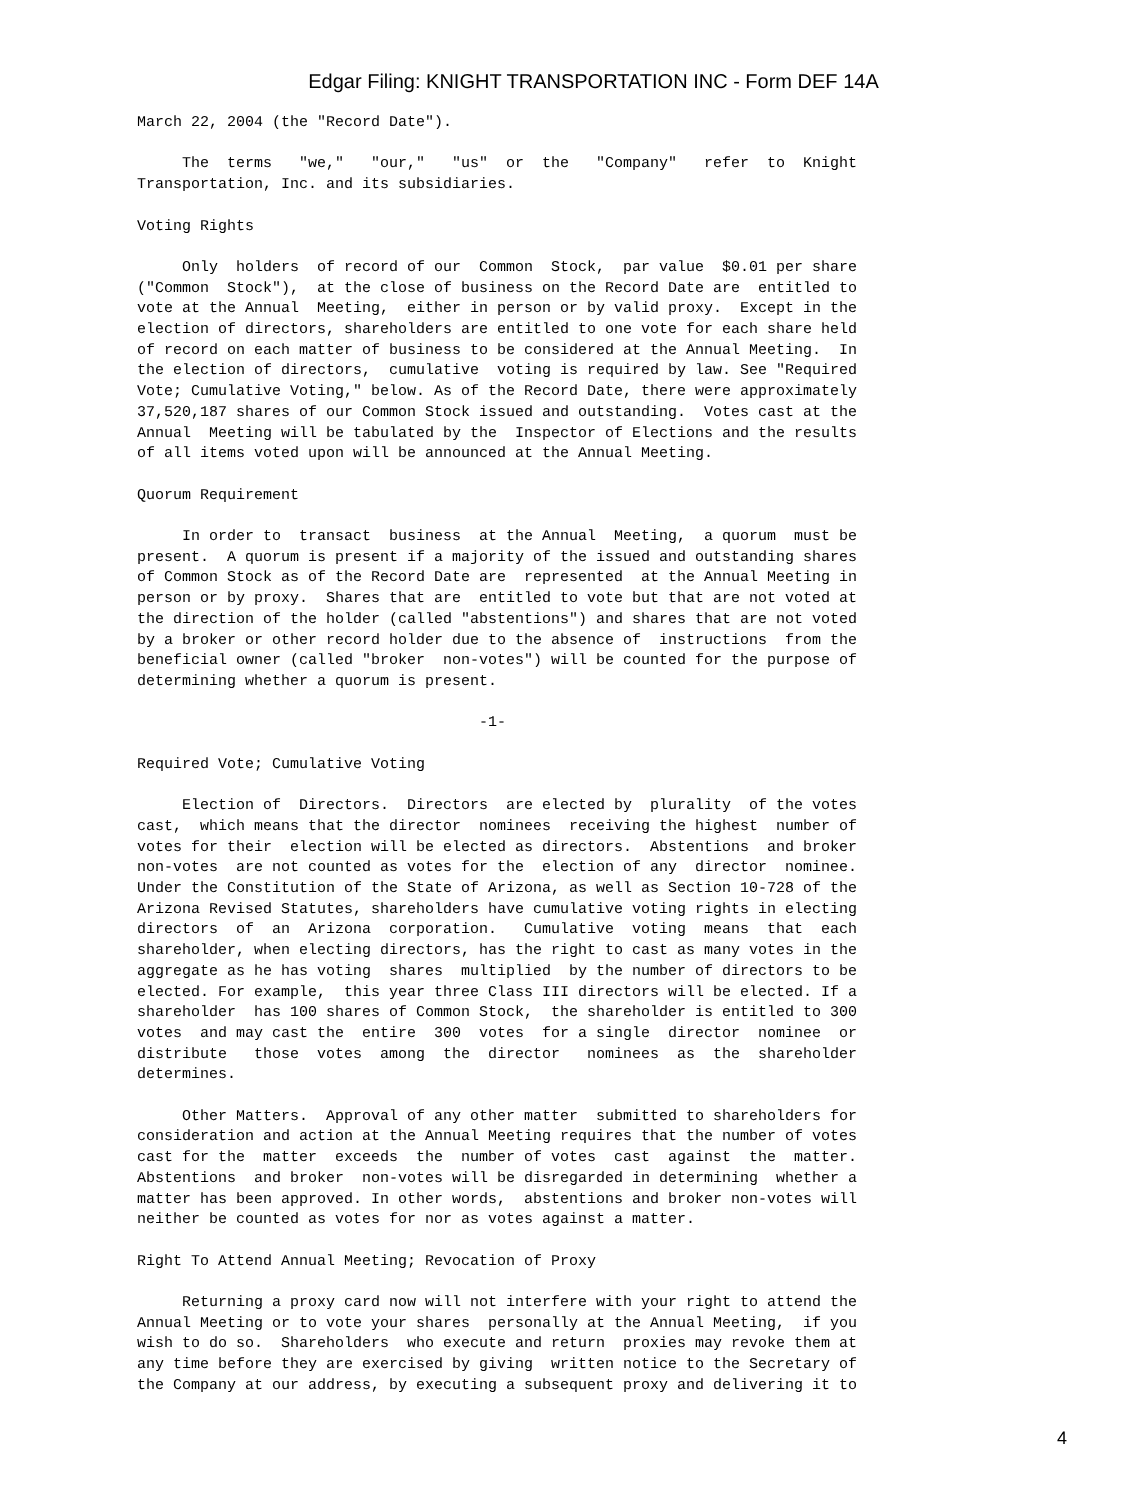Edgar Filing: KNIGHT TRANSPORTATION INC - Form DEF 14A
March 22, 2004 (the "Record Date").

     The  terms   "we,"   "our,"   "us"  or  the   "Company"   refer  to  Knight
Transportation, Inc. and its subsidiaries.

Voting Rights

     Only  holders  of record of our  Common  Stock,  par value  $0.01 per share
("Common  Stock"),  at the close of business on the Record Date are  entitled to
vote at the Annual  Meeting,  either in person or by valid proxy.  Except in the
election of directors, shareholders are entitled to one vote for each share held
of record on each matter of business to be considered at the Annual Meeting.  In
the election of directors,  cumulative  voting is required by law. See "Required
Vote; Cumulative Voting," below. As of the Record Date, there were approximately
37,520,187 shares of our Common Stock issued and outstanding.  Votes cast at the
Annual  Meeting will be tabulated by the  Inspector of Elections and the results
of all items voted upon will be announced at the Annual Meeting.

Quorum Requirement

     In order to  transact  business  at the Annual  Meeting,  a quorum  must be
present.  A quorum is present if a majority of the issued and outstanding shares
of Common Stock as of the Record Date are  represented  at the Annual Meeting in
person or by proxy.  Shares that are  entitled to vote but that are not voted at
the direction of the holder (called "abstentions") and shares that are not voted
by a broker or other record holder due to the absence of  instructions  from the
beneficial owner (called "broker  non-votes") will be counted for the purpose of
determining whether a quorum is present.

                                      -1-

Required Vote; Cumulative Voting

     Election of  Directors.  Directors  are elected by  plurality  of the votes
cast,  which means that the director  nominees  receiving the highest  number of
votes for their  election will be elected as directors.  Abstentions  and broker
non-votes  are not counted as votes for the  election of any  director  nominee.
Under the Constitution of the State of Arizona, as well as Section 10-728 of the
Arizona Revised Statutes, shareholders have cumulative voting rights in electing
directors  of  an  Arizona  corporation.   Cumulative  voting  means  that  each
shareholder, when electing directors, has the right to cast as many votes in the
aggregate as he has voting  shares  multiplied  by the number of directors to be
elected. For example,  this year three Class III directors will be elected. If a
shareholder  has 100 shares of Common Stock,  the shareholder is entitled to 300
votes  and may cast the  entire  300  votes  for a single  director  nominee  or
distribute   those  votes  among  the  director   nominees  as  the  shareholder
determines.

     Other Matters.  Approval of any other matter  submitted to shareholders for
consideration and action at the Annual Meeting requires that the number of votes
cast for the  matter  exceeds  the  number of votes  cast  against  the  matter.
Abstentions  and broker  non-votes will be disregarded in determining  whether a
matter has been approved. In other words,  abstentions and broker non-votes will
neither be counted as votes for nor as votes against a matter.

Right To Attend Annual Meeting; Revocation of Proxy

     Returning a proxy card now will not interfere with your right to attend the
Annual Meeting or to vote your shares  personally at the Annual Meeting,  if you
wish to do so.  Shareholders  who execute and return  proxies may revoke them at
any time before they are exercised by giving  written notice to the Secretary of
the Company at our address, by executing a subsequent proxy and delivering it to
4